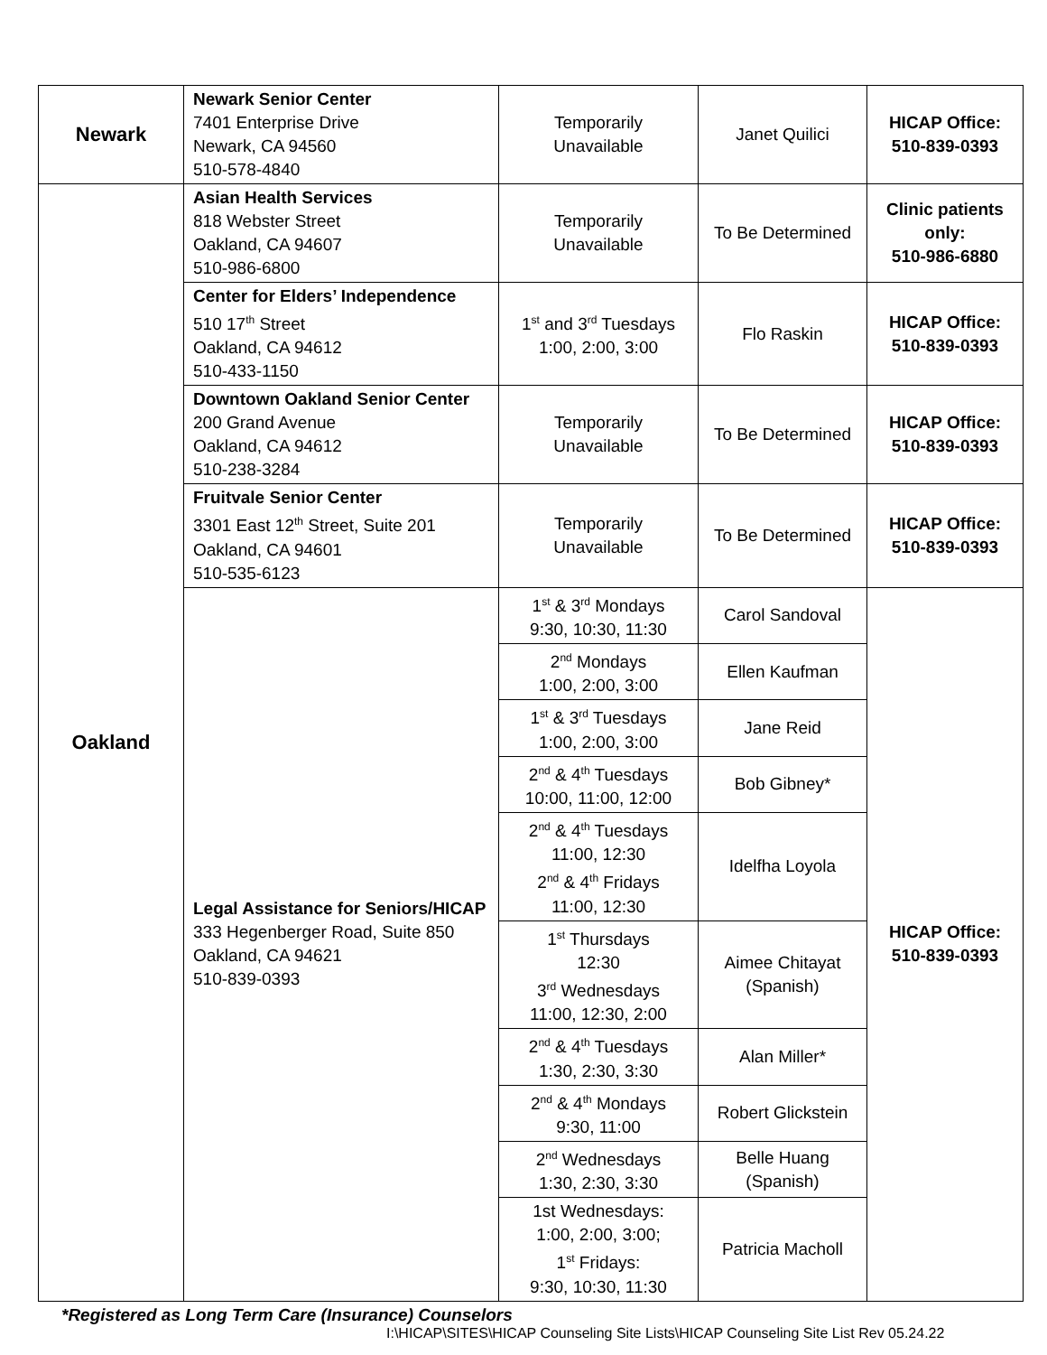| Newark | Newark Senior Center 7401 Enterprise Drive Newark, CA 94560 510-578-4840 | Temporarily Unavailable | Janet Quilici | HICAP Office: 510-839-0393 |
| Oakland | Asian Health Services 818 Webster Street Oakland, CA 94607 510-986-6800 | Temporarily Unavailable | To Be Determined | Clinic patients only: 510-986-6880 |
| | Center for Elders’ Independence 510 17<sup>th</sup> Street Oakland, CA 94612 510-433-1150 | 1<sup>st</sup> and 3<sup>rd</sup> Tuesdays 1:00, 2:00, 3:00 | Flo Raskin | HICAP Office: 510-839-0393 |
| | Downtown Oakland Senior Center 200 Grand Avenue Oakland, CA 94612 510-238-3284 | Temporarily Unavailable | To Be Determined | HICAP Office: 510-839-0393 |
| | Fruitvale Senior Center 3301 East 12<sup>th</sup> Street, Suite 201 Oakland, CA 94601 510-535-6123 | Temporarily Unavailable | To Be Determined | HICAP Office: 510-839-0393 |
| | Legal Assistance for Seniors/HICAP 333 Hegenberger Road, Suite 850 Oakland, CA 94621 510-839-0393 | 1<sup>st</sup> & 3<sup>rd</sup> Mondays 9:30, 10:30, 11:30 | Carol Sandoval | HICAP Office: 510-839-0393 |
| | | 2<sup>nd</sup> Mondays 1:00, 2:00, 3:00 | Ellen Kaufman | |
| | | 1<sup>st</sup> & 3<sup>rd</sup> Tuesdays 1:00, 2:00, 3:00 | Jane Reid | |
| | | 2<sup>nd</sup> & 4<sup>th</sup> Tuesdays 10:00, 11:00, 12:00 | Bob Gibney* | |
| | | 2<sup>nd</sup> & 4<sup>th</sup> Tuesdays 11:00, 12:30 2<sup>nd</sup> & 4<sup>th</sup> Fridays 11:00, 12:30 | Idelfha Loyola | |
| | | 1<sup>st</sup> Thursdays 12:30 3<sup>rd</sup> Wednesdays 11:00, 12:30, 2:00 | Aimee Chitayat (Spanish) | |
| | | 2<sup>nd</sup> & 4<sup>th</sup> Tuesdays 1:30, 2:30, 3:30 | Alan Miller* | |
| | | 2<sup>nd</sup> & 4<sup>th</sup> Mondays 9:30, 11:00 | Robert Glickstein | |
| | | 2<sup>nd</sup> Wednesdays 1:30, 2:30, 3:30 | Belle Huang (Spanish) | |
| | | 1st Wednesdays: 1:00, 2:00, 3:00; 1<sup>st</sup> Fridays: 9:30, 10:30, 11:30 | Patricia Macholl | |
*Registered as Long Term Care (Insurance) Counselors
I:\HICAP\SITES\HICAP Counseling Site Lists\HICAP Counseling Site List Rev 05.24.22